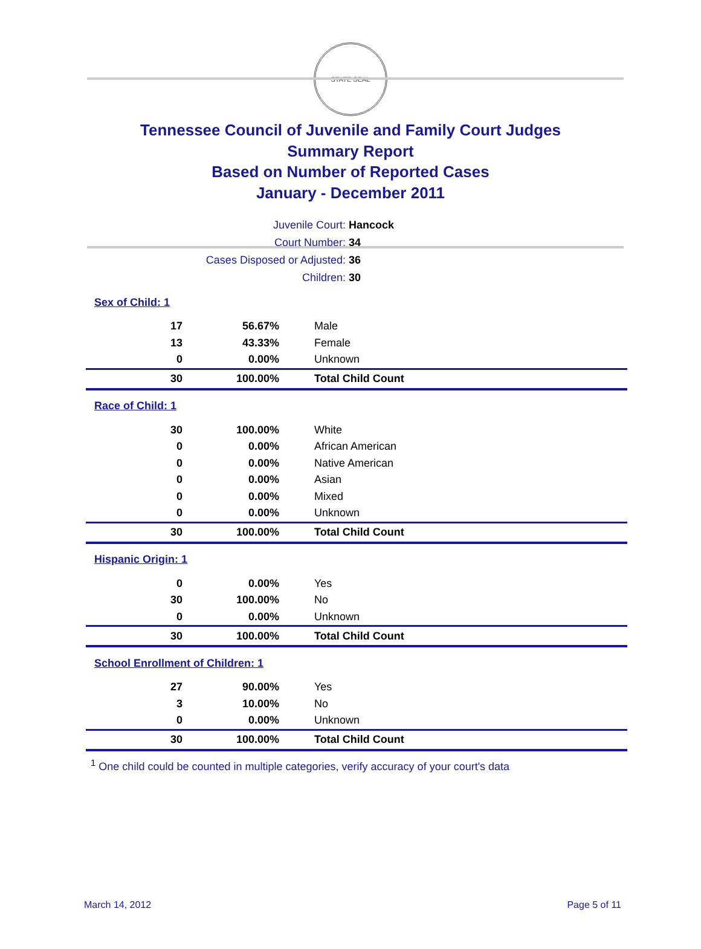STATE SEAL
Tennessee Council of Juvenile and Family Court Judges
Summary Report
Based on Number of Reported Cases
January - December 2011
| Juvenile Court: | Hancock |
| Court Number: | 34 |
| Cases Disposed or Adjusted: | 36 |
| Children: | 30 |
| Sex of Child: 1 | | |
| 17 | 56.67% | Male |
| 13 | 43.33% | Female |
| 0 | 0.00% | Unknown |
| 30 | 100.00% | Total Child Count |
| Race of Child: 1 | | |
| 30 | 100.00% | White |
| 0 | 0.00% | African American |
| 0 | 0.00% | Native American |
| 0 | 0.00% | Asian |
| 0 | 0.00% | Mixed |
| 0 | 0.00% | Unknown |
| 30 | 100.00% | Total Child Count |
| Hispanic Origin: 1 | | |
| 0 | 0.00% | Yes |
| 30 | 100.00% | No |
| 0 | 0.00% | Unknown |
| 30 | 100.00% | Total Child Count |
| School Enrollment of Children: 1 | | |
| 27 | 90.00% | Yes |
| 3 | 10.00% | No |
| 0 | 0.00% | Unknown |
| 30 | 100.00% | Total Child Count |
<sup>1</sup> One child could be counted in multiple categories, verify accuracy of your court's data
March 14, 2012 Page 5 of 11